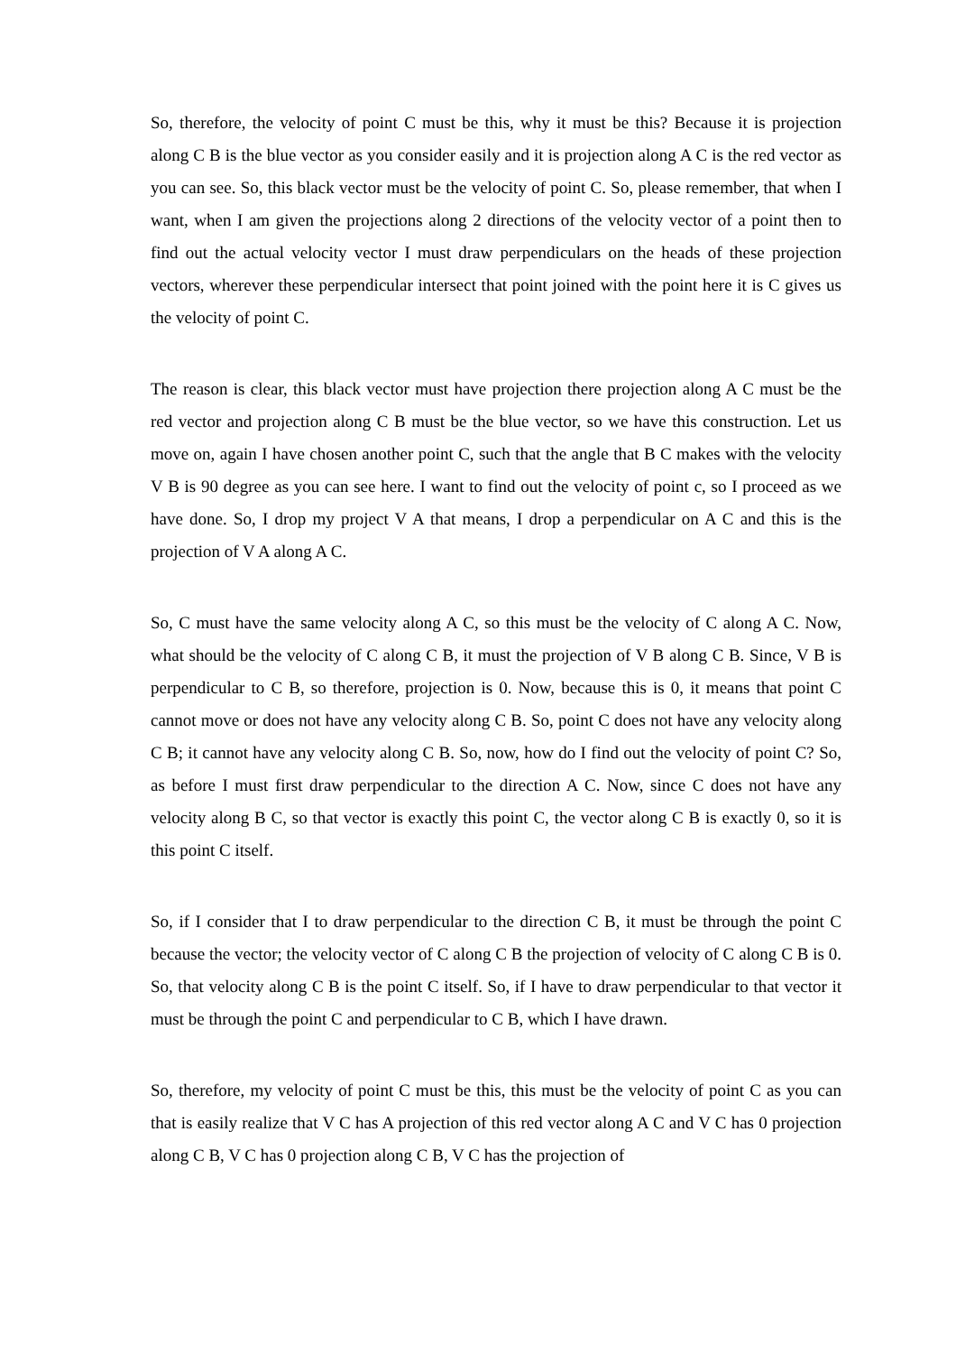So, therefore, the velocity of point C must be this, why it must be this? Because it is projection along C B is the blue vector as you consider easily and it is projection along A C is the red vector as you can see. So, this black vector must be the velocity of point C. So, please remember, that when I want, when I am given the projections along 2 directions of the velocity vector of a point then to find out the actual velocity vector I must draw perpendiculars on the heads of these projection vectors, wherever these perpendicular intersect that point joined with the point here it is C gives us the velocity of point C.
The reason is clear, this black vector must have projection there projection along A C must be the red vector and projection along C B must be the blue vector, so we have this construction. Let us move on, again I have chosen another point C, such that the angle that B C makes with the velocity V B is 90 degree as you can see here. I want to find out the velocity of point c, so I proceed as we have done. So, I drop my project V A that means, I drop a perpendicular on A C and this is the projection of V A along A C.
So, C must have the same velocity along A C, so this must be the velocity of C along A C. Now, what should be the velocity of C along C B, it must the projection of V B along C B. Since, V B is perpendicular to C B, so therefore, projection is 0. Now, because this is 0, it means that point C cannot move or does not have any velocity along C B. So, point C does not have any velocity along C B; it cannot have any velocity along C B. So, now, how do I find out the velocity of point C? So, as before I must first draw perpendicular to the direction A C. Now, since C does not have any velocity along B C, so that vector is exactly this point C, the vector along C B is exactly 0, so it is this point C itself.
So, if I consider that I to draw perpendicular to the direction C B, it must be through the point C because the vector; the velocity vector of C along C B the projection of velocity of C along C B is 0. So, that velocity along C B is the point C itself. So, if I have to draw perpendicular to that vector it must be through the point C and perpendicular to C B, which I have drawn.
So, therefore, my velocity of point C must be this, this must be the velocity of point C as you can that is easily realize that V C has A projection of this red vector along A C and V C has 0 projection along C B, V C has 0 projection along C B, V C has the projection of